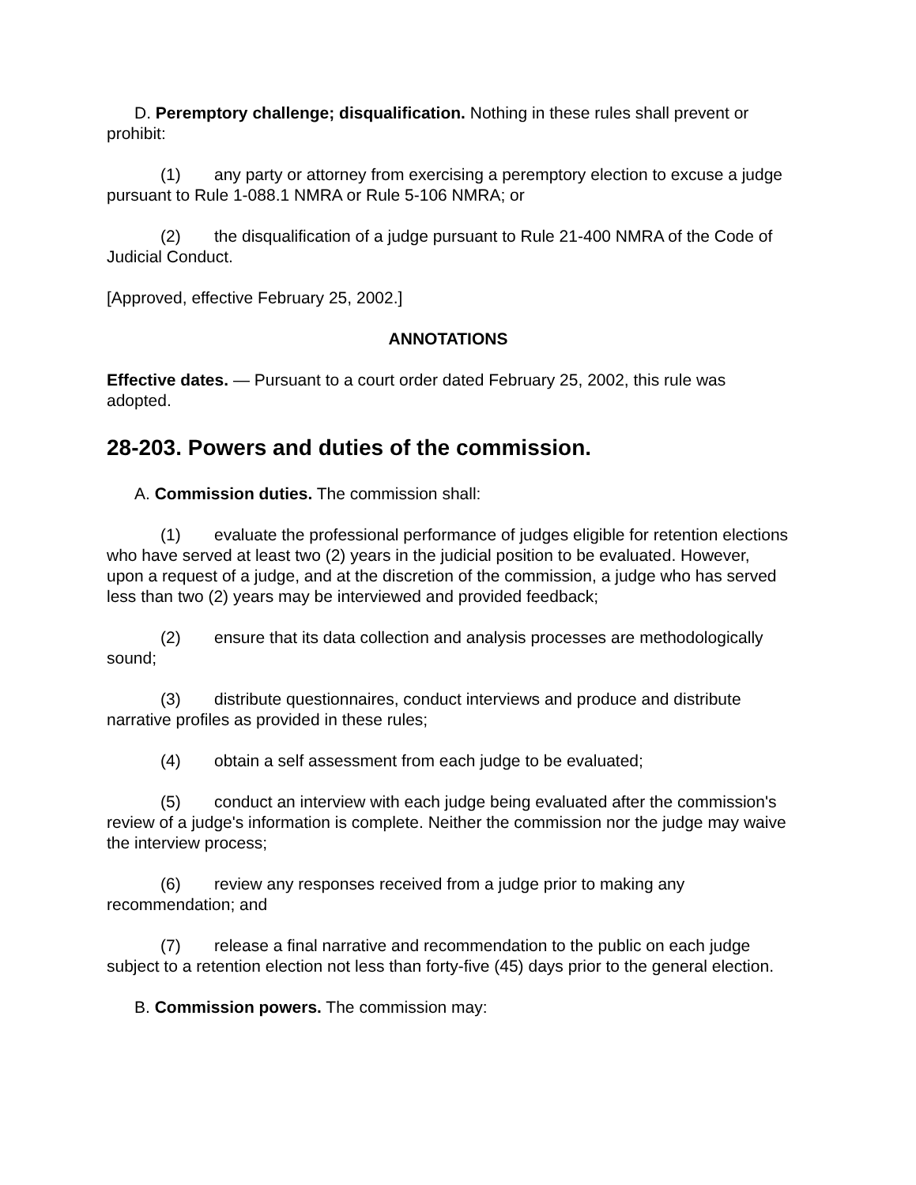D. Peremptory challenge; disqualification. Nothing in these rules shall prevent or prohibit:
(1) any party or attorney from exercising a peremptory election to excuse a judge pursuant to Rule 1-088.1 NMRA or Rule 5-106 NMRA; or
(2) the disqualification of a judge pursuant to Rule 21-400 NMRA of the Code of Judicial Conduct.
[Approved, effective February 25, 2002.]
ANNOTATIONS
Effective dates. — Pursuant to a court order dated February 25, 2002, this rule was adopted.
28-203. Powers and duties of the commission.
A. Commission duties. The commission shall:
(1) evaluate the professional performance of judges eligible for retention elections who have served at least two (2) years in the judicial position to be evaluated. However, upon a request of a judge, and at the discretion of the commission, a judge who has served less than two (2) years may be interviewed and provided feedback;
(2) ensure that its data collection and analysis processes are methodologically sound;
(3) distribute questionnaires, conduct interviews and produce and distribute narrative profiles as provided in these rules;
(4) obtain a self assessment from each judge to be evaluated;
(5) conduct an interview with each judge being evaluated after the commission's review of a judge's information is complete. Neither the commission nor the judge may waive the interview process;
(6) review any responses received from a judge prior to making any recommendation; and
(7) release a final narrative and recommendation to the public on each judge subject to a retention election not less than forty-five (45) days prior to the general election.
B. Commission powers. The commission may: